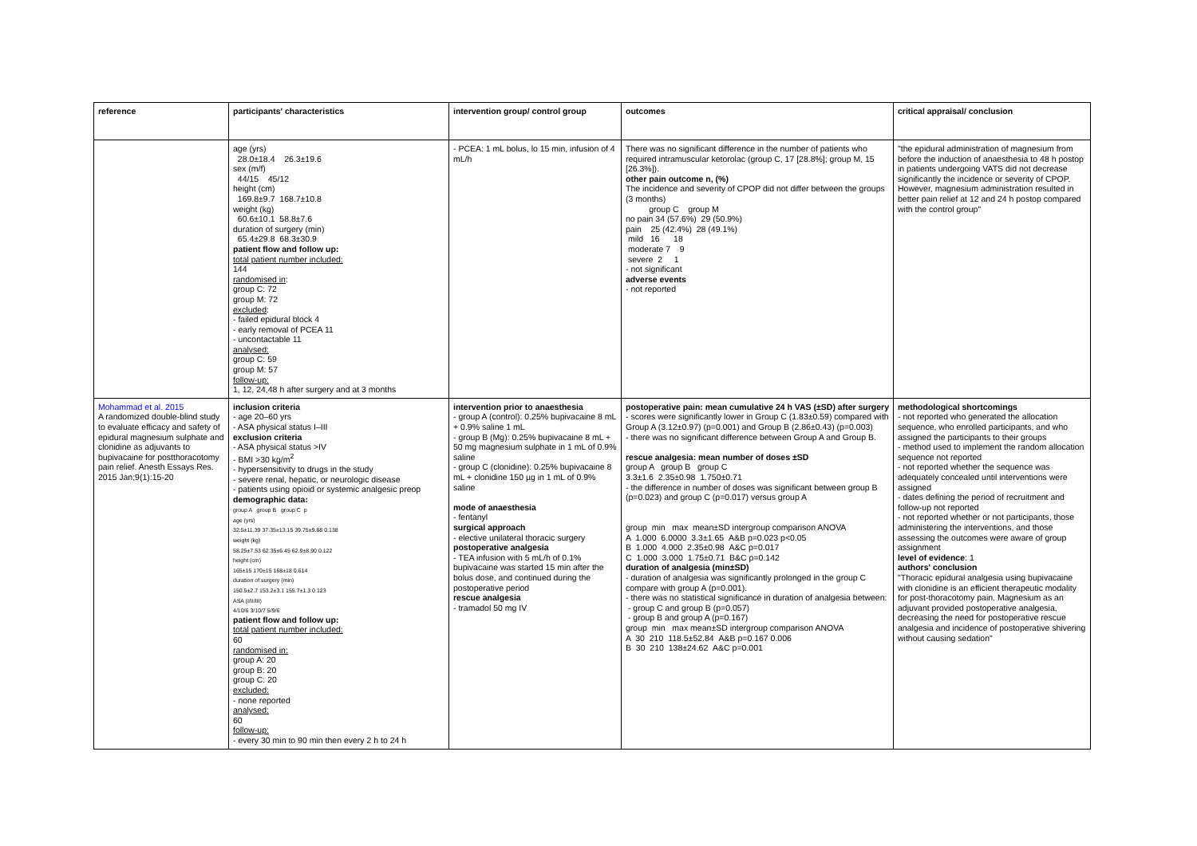| reference | participants' characteristics | intervention group/ control group | outcomes | critical appraisal/ conclusion |
| --- | --- | --- | --- | --- |
| | age (yrs) 28.0±18.4 26.3±19.6 sex (m/f) 44/15 45/12 height (cm) 169.8±9.7 168.7±10.8 weight (kg) 60.6±10.1 58.8±7.6 duration of surgery (min) 65.4±29.8 68.3±30.9 patient flow and follow up: total patient number included: 144 randomised in : group C: 72 group M: 72 excluded : - failed epidural block 4 - early removal of PCEA 11 - uncontactable 11 analysed: group C: 59 group M: 57 follow-up: 1, 12, 24,48 h after surgery and at 3 months | - PCEA: 1 mL bolus, lo 15 min, infusion of 4 mL/h | There was no significant difference in the number of patients who required intramuscular ketorolac (group C, 17 [28.8%]; group M, 15 [26.3%]). other pain outcome n, (%) The incidence and severity of CPOP did not differ between the groups (3 months) group C group M no pain 34 (57.6%) 29 (50.9%) pain 25 (42.4%) 28 (49.1%) mild 16 18 moderate 7 9 severe 2 1 - not significant adverse events - not reported | "the epidural administration of magnesium from before the induction of anaesthesia to 48 h postop in patients undergoing VATS did not decrease significantly the incidence or severity of CPOP. However, magnesium administration resulted in better pain relief at 12 and 24 h postop compared with the control group" |
| Mohammad et al. 2015 A randomized double-blind study to evaluate efficacy and safety of epidural magnesium sulphate and clonidine as adjuvants to bupivacaine for postthoracotomy pain relief. Anesth Essays Res. 2015 Jan;9(1):15-20 | inclusion criteria - age 20–60 yrs - ASA physical status I–III exclusion criteria - ASA physical status >IV - BMI >30 kg/m<sup>2</sup> - hypersensitivity to drugs in the study - severe renal, hepatic, or neurologic disease - patients using opioid or systemic analgesic preop demographic data: group A group B group C p age (yrs) 32.5±11.39 37.35±13.15 39.75±9.88 0.138 weight (kg) 58.25±7.53 62.35±6.45 62.9±8.90 0.122 height (cm) 165±15 170±15 168±18 0.614 duration of surgery (min) 150.5±2.7 153.2±3.1 155.7±1.3 0.123 ASA (I/II/III) 4/10/6 3/10/7 5/9/6 patient flow and follow up: total patient number included: 60 randomised in: group A: 20 group B: 20 group C: 20 excluded: - none reported analysed: 60 follow-up: - every 30 min to 90 min then every 2 h to 24 h | intervention prior to anaesthesia - group A (control): 0.25% bupivacaine 8 mL + 0.9% saline 1 mL - group B (Mg): 0.25% bupivacaine 8 mL + 50 mg magnesium sulphate in 1 mL of 0.9% saline - group C (clonidine): 0.25% bupivacaine 8 mL + clonidine 150 µg in 1 mL of 0.9% saline mode of anaesthesia - fentanyl surgical approach - elective unilateral thoracic surgery postoperative analgesia - TEA infusion with 5 mL/h of 0.1% bupivacaine was started 15 min after the bolus dose, and continued during the postoperative period rescue analgesia - tramadol 50 mg IV | postoperative pain: mean cumulative 24 h VAS (±SD) after surgery - scores were significantly lower in Group C (1.83±0.59) compared with Group A (3.12±0.97) (p=0.001) and Group B (2.86±0.43) (p=0.003) - there was no significant difference between Group A and Group B. rescue analgesia: mean number of doses ±SD group A group B group C 3.3±1.6 2.35±0.98 1.750±0.71 - the difference in number of doses was significant between group B (p=0.023) and group C (p=0.017) versus group A group min max mean±SD intergroup comparison ANOVA A 1.000 6.0000 3.3±1.65 A&B p=0.023 p<0.05 B 1.000 4.000 2.35±0.98 A&C p=0.017 C 1.000 3.000 1.75±0.71 B&C p=0.142 duration of analgesia (min±SD) - duration of analgesia was significantly prolonged in the group C compare with group A (p=0.001). - there was no statistical significance in duration of analgesia between: - group C and group B (p=0.057) - group B and group A (p=0.167) group min max mean±SD intergroup comparison ANOVA A 30 210 118.5±52.84 A&B p=0.167 0.006 B 30 210 138±24.62 A&C p=0.001 | methodological shortcomings - not reported who generated the allocation sequence, who enrolled participants, and who assigned the participants to their groups - method used to implement the random allocation sequence not reported - not reported whether the sequence was adequately concealed until interventions were assigned - dates defining the period of recruitment and follow-up not reported - not reported whether or not participants, those administering the interventions, and those assessing the outcomes were aware of group assignment level of evidence : 1 authors' conclusion "Thoracic epidural analgesia using bupivacaine with clonidine is an efficient therapeutic modality for post-thoracotomy pain. Magnesium as an adjuvant provided postoperative analgesia, decreasing the need for postoperative rescue analgesia and incidence of postoperative shivering without causing sedation" |